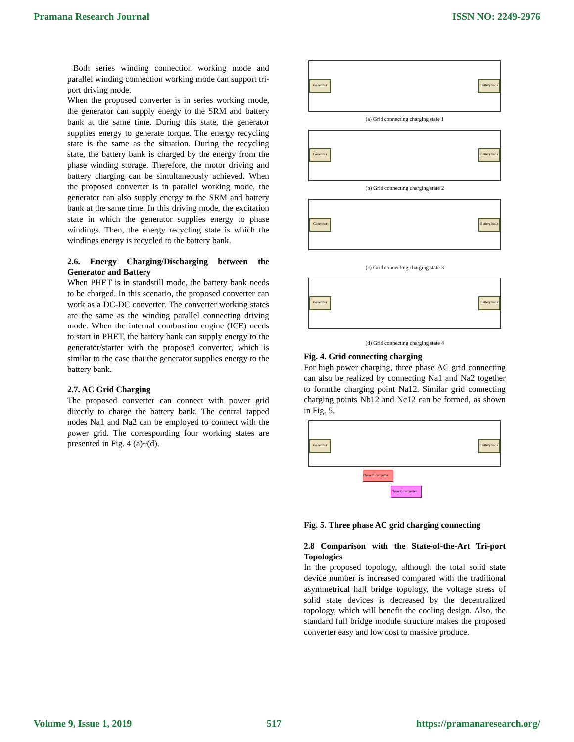Pramana Research Journal ISSN NO: 2249-2976
Both series winding connection working mode and parallel winding connection working mode can support tri-port driving mode.
When the proposed converter is in series working mode, the generator can supply energy to the SRM and battery bank at the same time. During this state, the generator supplies energy to generate torque. The energy recycling state is the same as the situation. During the recycling state, the battery bank is charged by the energy from the phase winding storage. Therefore, the motor driving and battery charging can be simultaneously achieved. When the proposed converter is in parallel working mode, the generator can also supply energy to the SRM and battery bank at the same time. In this driving mode, the excitation state in which the generator supplies energy to phase windings. Then, the energy recycling state is which the windings energy is recycled to the battery bank.
2.6. Energy Charging/Discharging between the Generator and Battery
When PHET is in standstill mode, the battery bank needs to be charged. In this scenario, the proposed converter can work as a DC-DC converter. The converter working states are the same as the winding parallel connecting driving mode. When the internal combustion engine (ICE) needs to start in PHET, the battery bank can supply energy to the generator/starter with the proposed converter, which is similar to the case that the generator supplies energy to the battery bank.
2.7. AC Grid Charging
The proposed converter can connect with power grid directly to charge the battery bank. The central tapped nodes Na1 and Na2 can be employed to connect with the power grid. The corresponding four working states are presented in Fig. 4 (a)~(d).
Generator
Battery bank
(a) Grid connecting charging state 1
Generator
Battery bank
(b) Grid connecting charging state 2
Generator
Battery bank
(c) Grid connecting charging state 3
Generator
Battery bank
(d) Grid connecting charging state 4
Fig. 4. Grid connecting charging
For high power charging, three phase AC grid connecting can also be realized by connecting Na1 and Na2 together to formthe charging point Na12. Similar grid connecting charging points Nb12 and Nc12 can be formed, as shown in Fig. 5.
Generator
Battery bank
Phase B converter
Phase C converter
Fig. 5. Three phase AC grid charging connecting
2.8 Comparison with the State-of-the-Art Tri-port Topologies
In the proposed topology, although the total solid state device number is increased compared with the traditional asymmetrical half bridge topology, the voltage stress of solid state devices is decreased by the decentralized topology, which will benefit the cooling design. Also, the standard full bridge module structure makes the proposed converter easy and low cost to massive produce.
Volume 9, Issue 1, 2019 517 https://pramanaresearch.org/